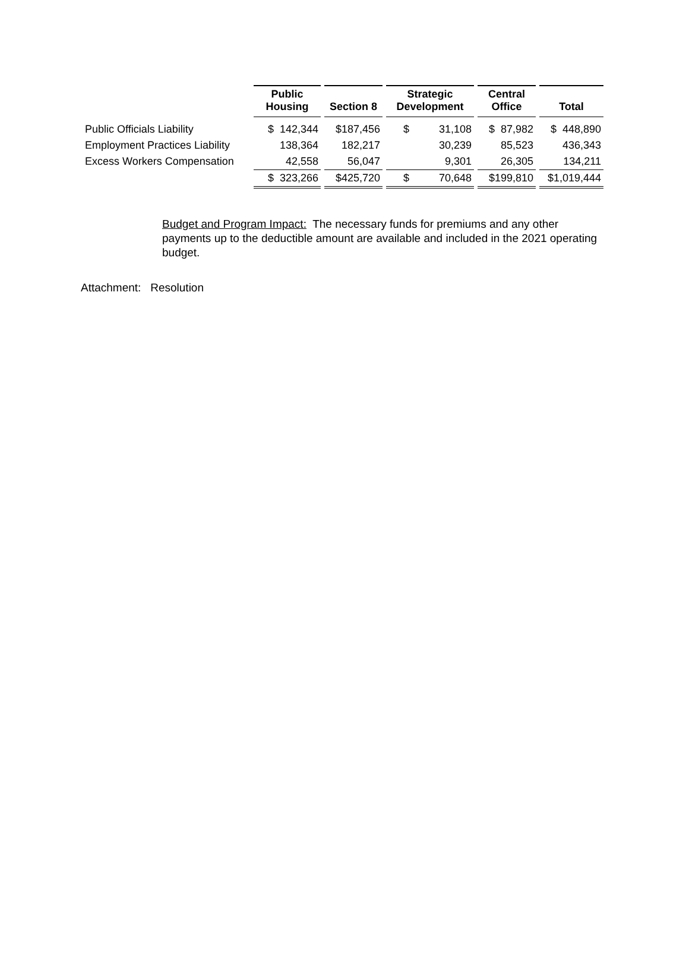| | Public Housing | Section 8 | Strategic Development | Central Office | Total |
| --- | --- | --- | --- | --- | --- |
| Public Officials Liability | $ 142,344 | $187,456 | $ 31,108 | $ 87,982 | $ 448,890 |
| Employment Practices Liability | 138,364 | 182,217 | 30,239 | 85,523 | 436,343 |
| Excess Workers Compensation | 42,558 | 56,047 | 9,301 | 26,305 | 134,211 |
| | $ 323,266 | $425,720 | $ 70,648 | $199,810 | $1,019,444 |
Budget and Program Impact: The necessary funds for premiums and any other payments up to the deductible amount are available and included in the 2021 operating budget.
Attachment: Resolution